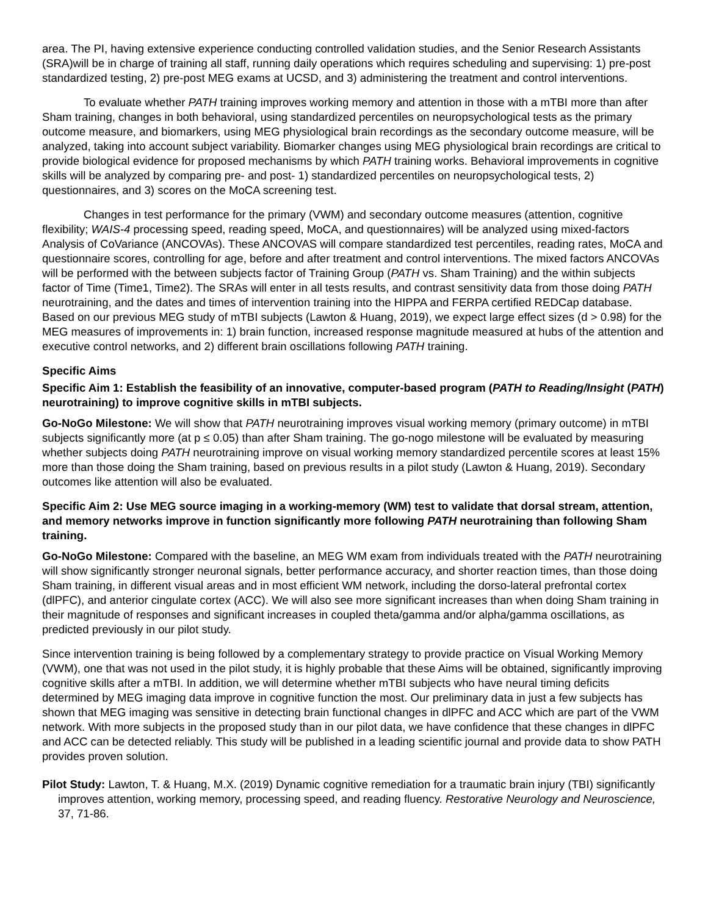area. The PI, having extensive experience conducting controlled validation studies, and the Senior Research Assistants (SRA)will be in charge of training all staff, running daily operations which requires scheduling and supervising: 1) pre-post standardized testing, 2) pre-post MEG exams at UCSD, and 3) administering the treatment and control interventions.
To evaluate whether PATH training improves working memory and attention in those with a mTBI more than after Sham training, changes in both behavioral, using standardized percentiles on neuropsychological tests as the primary outcome measure, and biomarkers, using MEG physiological brain recordings as the secondary outcome measure, will be analyzed, taking into account subject variability. Biomarker changes using MEG physiological brain recordings are critical to provide biological evidence for proposed mechanisms by which PATH training works. Behavioral improvements in cognitive skills will be analyzed by comparing pre- and post- 1) standardized percentiles on neuropsychological tests, 2) questionnaires, and 3) scores on the MoCA screening test.
Changes in test performance for the primary (VWM) and secondary outcome measures (attention, cognitive flexibility; WAIS-4 processing speed, reading speed, MoCA, and questionnaires) will be analyzed using mixed-factors Analysis of CoVariance (ANCOVAs). These ANCOVAS will compare standardized test percentiles, reading rates, MoCA and questionnaire scores, controlling for age, before and after treatment and control interventions. The mixed factors ANCOVAs will be performed with the between subjects factor of Training Group (PATH vs. Sham Training) and the within subjects factor of Time (Time1, Time2). The SRAs will enter in all tests results, and contrast sensitivity data from those doing PATH neurotraining, and the dates and times of intervention training into the HIPPA and FERPA certified REDCap database. Based on our previous MEG study of mTBI subjects (Lawton & Huang, 2019), we expect large effect sizes (d > 0.98) for the MEG measures of improvements in: 1) brain function, increased response magnitude measured at hubs of the attention and executive control networks, and 2) different brain oscillations following PATH training.
Specific Aims
Specific Aim 1: Establish the feasibility of an innovative, computer-based program (PATH to Reading/Insight (PATH) neurotraining) to improve cognitive skills in mTBI subjects.
Go-NoGo Milestone: We will show that PATH neurotraining improves visual working memory (primary outcome) in mTBI subjects significantly more (at p ≤ 0.05) than after Sham training. The go-nogo milestone will be evaluated by measuring whether subjects doing PATH neurotraining improve on visual working memory standardized percentile scores at least 15% more than those doing the Sham training, based on previous results in a pilot study (Lawton & Huang, 2019). Secondary outcomes like attention will also be evaluated.
Specific Aim 2: Use MEG source imaging in a working-memory (WM) test to validate that dorsal stream, attention, and memory networks improve in function significantly more following PATH neurotraining than following Sham training.
Go-NoGo Milestone: Compared with the baseline, an MEG WM exam from individuals treated with the PATH neurotraining will show significantly stronger neuronal signals, better performance accuracy, and shorter reaction times, than those doing Sham training, in different visual areas and in most efficient WM network, including the dorso-lateral prefrontal cortex (dlPFC), and anterior cingulate cortex (ACC). We will also see more significant increases than when doing Sham training in their magnitude of responses and significant increases in coupled theta/gamma and/or alpha/gamma oscillations, as predicted previously in our pilot study.
Since intervention training is being followed by a complementary strategy to provide practice on Visual Working Memory (VWM), one that was not used in the pilot study, it is highly probable that these Aims will be obtained, significantly improving cognitive skills after a mTBI. In addition, we will determine whether mTBI subjects who have neural timing deficits determined by MEG imaging data improve in cognitive function the most. Our preliminary data in just a few subjects has shown that MEG imaging was sensitive in detecting brain functional changes in dlPFC and ACC which are part of the VWM network. With more subjects in the proposed study than in our pilot data, we have confidence that these changes in dlPFC and ACC can be detected reliably. This study will be published in a leading scientific journal and provide data to show PATH provides proven solution.
Pilot Study: Lawton, T. & Huang, M.X. (2019) Dynamic cognitive remediation for a traumatic brain injury (TBI) significantly improves attention, working memory, processing speed, and reading fluency. Restorative Neurology and Neuroscience, 37, 71-86.